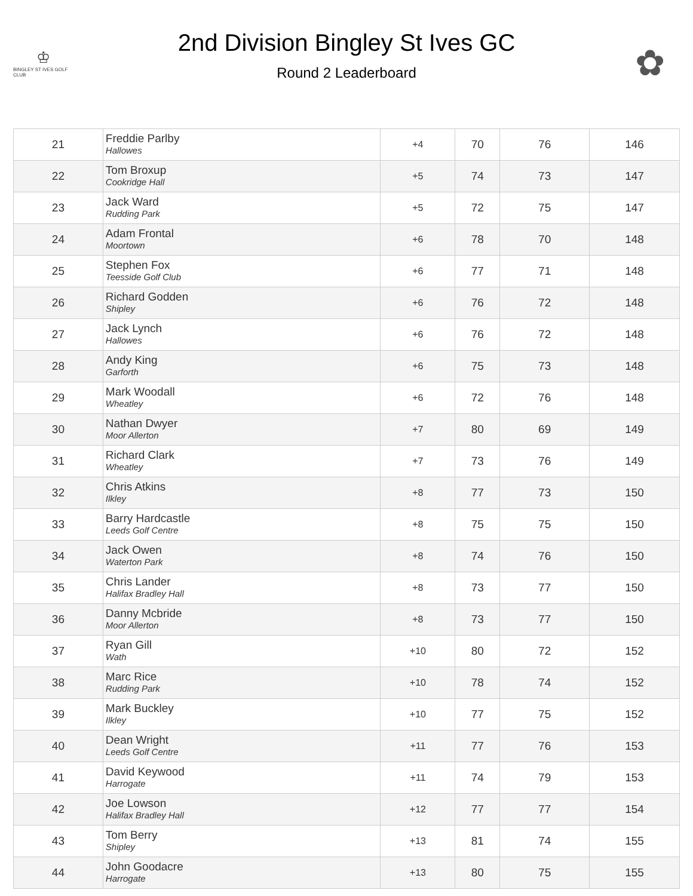♔
BINGLEY ST IVES GOLF CLUB
2nd Division Bingley St Ives GC
Round 2 Leaderboard
✿
| 21 | Freddie Parlby Hallowes | +4 | 70 | 76 | 146 |
| 22 | Tom Broxup Cookridge Hall | +5 | 74 | 73 | 147 |
| 23 | Jack Ward Rudding Park | +5 | 72 | 75 | 147 |
| 24 | Adam Frontal Moortown | +6 | 78 | 70 | 148 |
| 25 | Stephen Fox Teesside Golf Club | +6 | 77 | 71 | 148 |
| 26 | Richard Godden Shipley | +6 | 76 | 72 | 148 |
| 27 | Jack Lynch Hallowes | +6 | 76 | 72 | 148 |
| 28 | Andy King Garforth | +6 | 75 | 73 | 148 |
| 29 | Mark Woodall Wheatley | +6 | 72 | 76 | 148 |
| 30 | Nathan Dwyer Moor Allerton | +7 | 80 | 69 | 149 |
| 31 | Richard Clark Wheatley | +7 | 73 | 76 | 149 |
| 32 | Chris Atkins Ilkley | +8 | 77 | 73 | 150 |
| 33 | Barry Hardcastle Leeds Golf Centre | +8 | 75 | 75 | 150 |
| 34 | Jack Owen Waterton Park | +8 | 74 | 76 | 150 |
| 35 | Chris Lander Halifax Bradley Hall | +8 | 73 | 77 | 150 |
| 36 | Danny Mcbride Moor Allerton | +8 | 73 | 77 | 150 |
| 37 | Ryan Gill Wath | +10 | 80 | 72 | 152 |
| 38 | Marc Rice Rudding Park | +10 | 78 | 74 | 152 |
| 39 | Mark Buckley Ilkley | +10 | 77 | 75 | 152 |
| 40 | Dean Wright Leeds Golf Centre | +11 | 77 | 76 | 153 |
| 41 | David Keywood Harrogate | +11 | 74 | 79 | 153 |
| 42 | Joe Lowson Halifax Bradley Hall | +12 | 77 | 77 | 154 |
| 43 | Tom Berry Shipley | +13 | 81 | 74 | 155 |
| 44 | John Goodacre Harrogate | +13 | 80 | 75 | 155 |